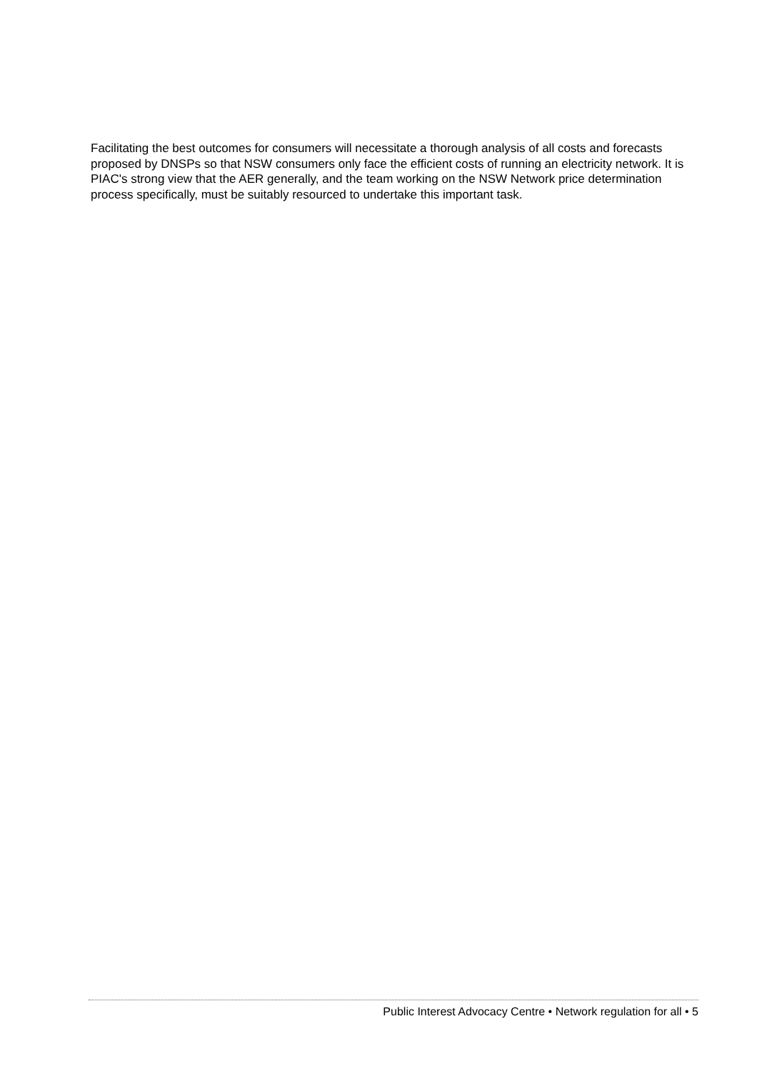Facilitating the best outcomes for consumers will necessitate a thorough analysis of all costs and forecasts proposed by DNSPs so that NSW consumers only face the efficient costs of running an electricity network. It is PIAC's strong view that the AER generally, and the team working on the NSW Network price determination process specifically, must be suitably resourced to undertake this important task.
Public Interest Advocacy Centre • Network regulation for all • 5